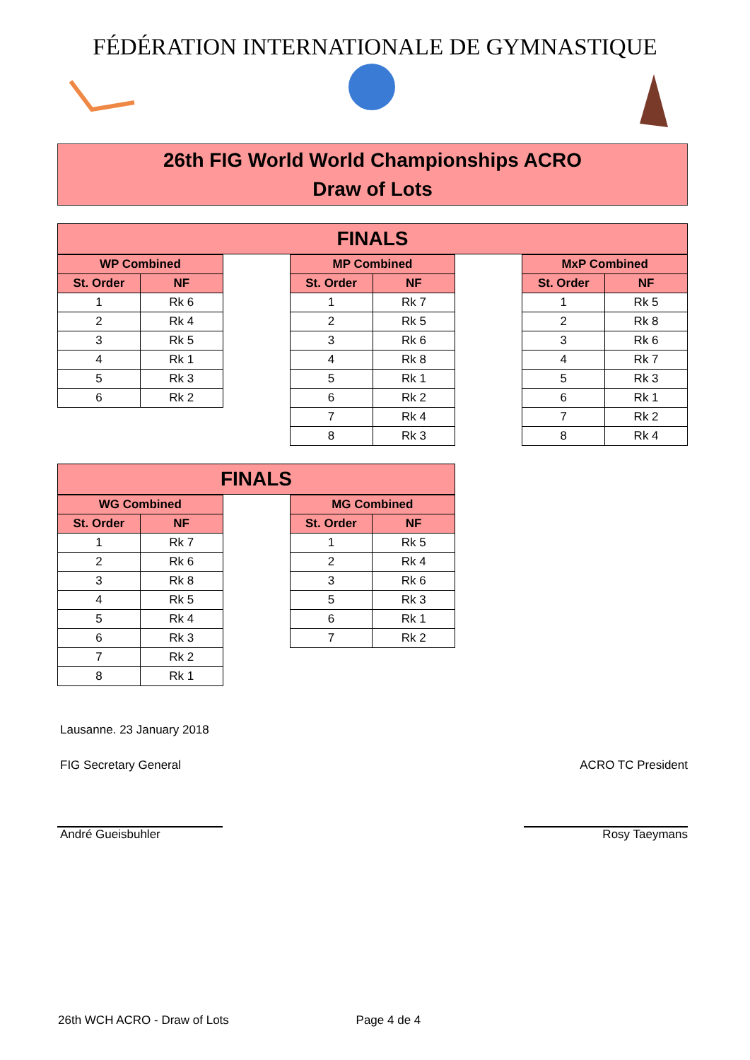FÉDÉRATION INTERNATIONALE DE GYMNASTIQUE
26th FIG World World Championships ACRO
Draw of Lots
FINALS
| WP Combined | |
| --- | --- |
| St. Order | NF |
| 1 | Rk 6 |
| 2 | Rk 4 |
| 3 | Rk 5 |
| 4 | Rk 1 |
| 5 | Rk 3 |
| 6 | Rk 2 |
| MP Combined | |
| --- | --- |
| St. Order | NF |
| 1 | Rk 7 |
| 2 | Rk 5 |
| 3 | Rk 6 |
| 4 | Rk 8 |
| 5 | Rk 1 |
| 6 | Rk 2 |
| 7 | Rk 4 |
| 8 | Rk 3 |
| MxP Combined | |
| --- | --- |
| St. Order | NF |
| 1 | Rk 5 |
| 2 | Rk 8 |
| 3 | Rk 6 |
| 4 | Rk 7 |
| 5 | Rk 3 |
| 6 | Rk 1 |
| 7 | Rk 2 |
| 8 | Rk 4 |
FINALS
| WG Combined | |
| --- | --- |
| St. Order | NF |
| 1 | Rk 7 |
| 2 | Rk 6 |
| 3 | Rk 8 |
| 4 | Rk 5 |
| 5 | Rk 4 |
| 6 | Rk 3 |
| 7 | Rk 2 |
| 8 | Rk 1 |
| MG Combined | |
| --- | --- |
| St. Order | NF |
| 1 | Rk 5 |
| 2 | Rk 4 |
| 3 | Rk 6 |
| 5 | Rk 3 |
| 6 | Rk 1 |
| 7 | Rk 2 |
Lausanne. 23 January 2018
FIG Secretary General ACRO TC President
André Gueisbuhler Rosy Taeymans
26th WCH ACRO - Draw of Lots Page 4 de 4